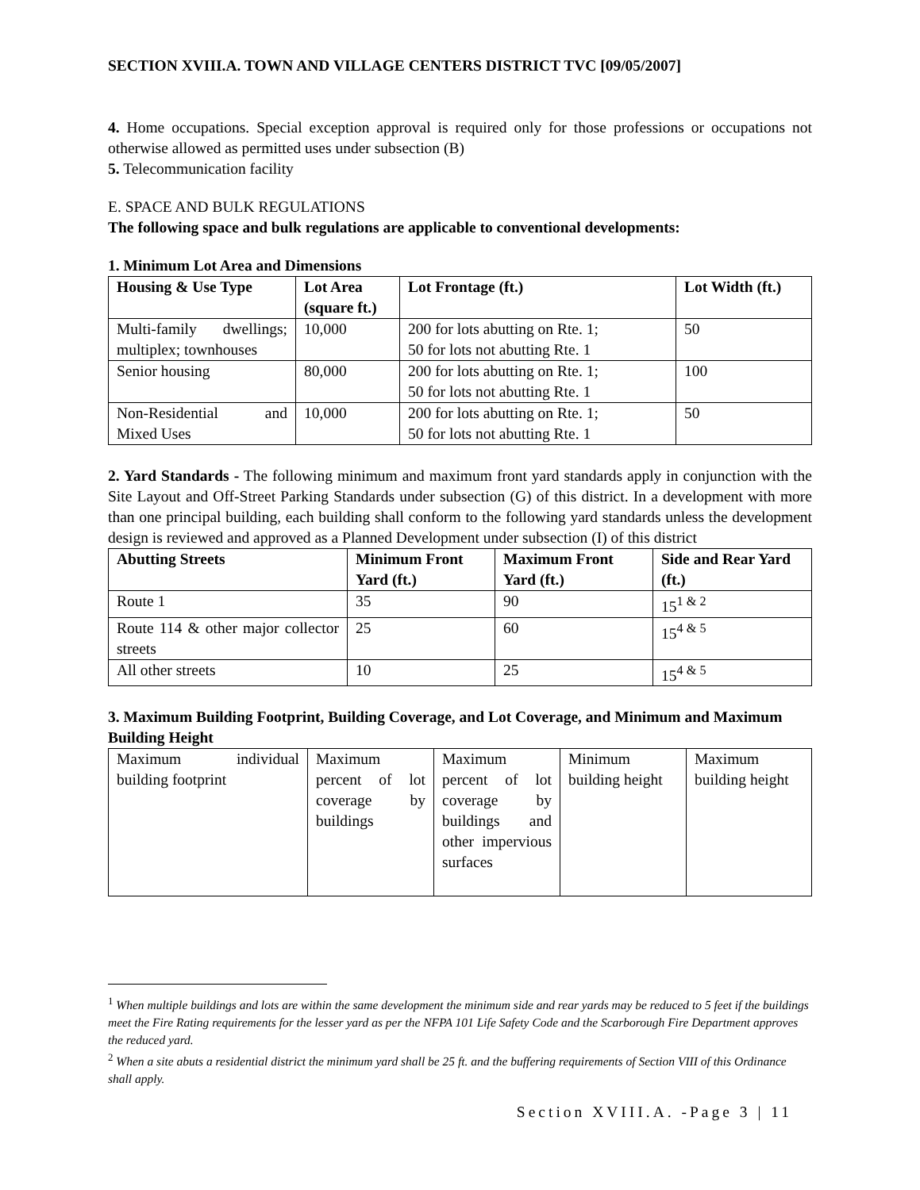SECTION XVIII.A. TOWN AND VILLAGE CENTERS DISTRICT TVC [09/05/2007]
4. Home occupations. Special exception approval is required only for those professions or occupations not otherwise allowed as permitted uses under subsection (B)
5. Telecommunication facility
E. SPACE AND BULK REGULATIONS
The following space and bulk regulations are applicable to conventional developments:
1. Minimum Lot Area and Dimensions
| Housing & Use Type | Lot Area (square ft.) | Lot Frontage (ft.) | Lot Width (ft.) |
| --- | --- | --- | --- |
| Multi-family dwellings; multiplex; townhouses | 10,000 | 200 for lots abutting on Rte. 1; 50 for lots not abutting Rte. 1 | 50 |
| Senior housing | 80,000 | 200 for lots abutting on Rte. 1; 50 for lots not abutting Rte. 1 | 100 |
| Non-Residential and Mixed Uses | 10,000 | 200 for lots abutting on Rte. 1; 50 for lots not abutting Rte. 1 | 50 |
2. Yard Standards - The following minimum and maximum front yard standards apply in conjunction with the Site Layout and Off-Street Parking Standards under subsection (G) of this district. In a development with more than one principal building, each building shall conform to the following yard standards unless the development design is reviewed and approved as a Planned Development under subsection (I) of this district
| Abutting Streets | Minimum Front Yard (ft.) | Maximum Front Yard (ft.) | Side and Rear Yard (ft.) |
| --- | --- | --- | --- |
| Route 1 | 35 | 90 | 15<sup>1 & 2</sup> |
| Route 114 & other major collector streets | 25 | 60 | 15<sup>4 & 5</sup> |
| All other streets | 10 | 25 | 15<sup>4 & 5</sup> |
3. Maximum Building Footprint, Building Coverage, and Lot Coverage, and Minimum and Maximum Building Height
| Maximum individual building footprint | Maximum percent of lot coverage by buildings | Maximum percent of lot coverage by buildings and other impervious surfaces | Minimum building height | Maximum building height |
<sup>1</sup> When multiple buildings and lots are within the same development the minimum side and rear yards may be reduced to 5 feet if the buildings meet the Fire Rating requirements for the lesser yard as per the NFPA 101 Life Safety Code and the Scarborough Fire Department approves the reduced yard.
<sup>2</sup> When a site abuts a residential district the minimum yard shall be 25 ft. and the buffering requirements of Section VIII of this Ordinance shall apply.
Section XVIII.A. -Page 3 | 11